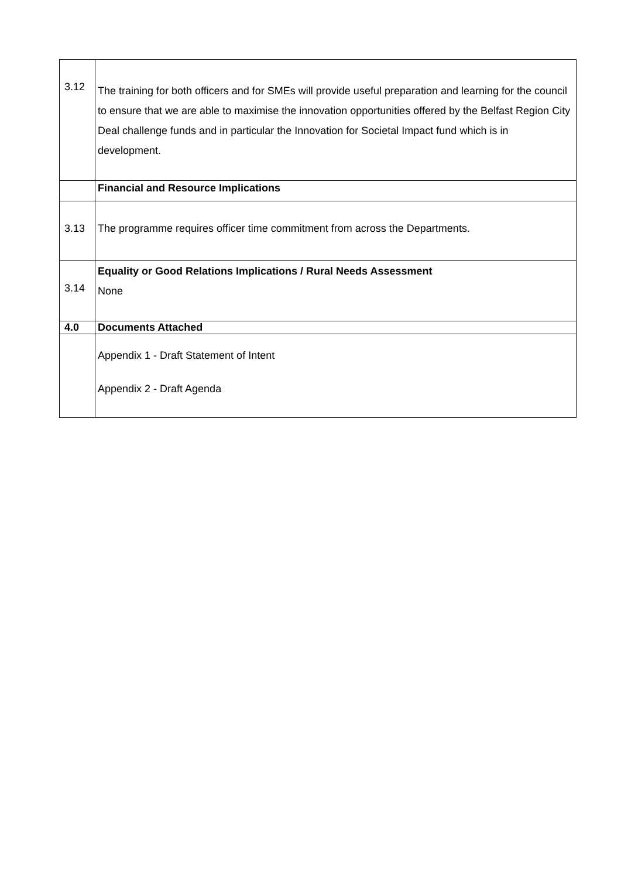| 3.12 | The training for both officers and for SMEs will provide useful preparation and learning for the council to ensure that we are able to maximise the innovation opportunities offered by the Belfast Region City Deal challenge funds and in particular the Innovation for Societal Impact fund which is in development. |
| | Financial and Resource Implications |
| 3.13 | The programme requires officer time commitment from across the Departments. |
| 3.14 | Equality or Good Relations Implications / Rural Needs Assessment None |
| 4.0 | Documents Attached |
| | Appendix 1 - Draft Statement of Intent Appendix 2 - Draft Agenda |